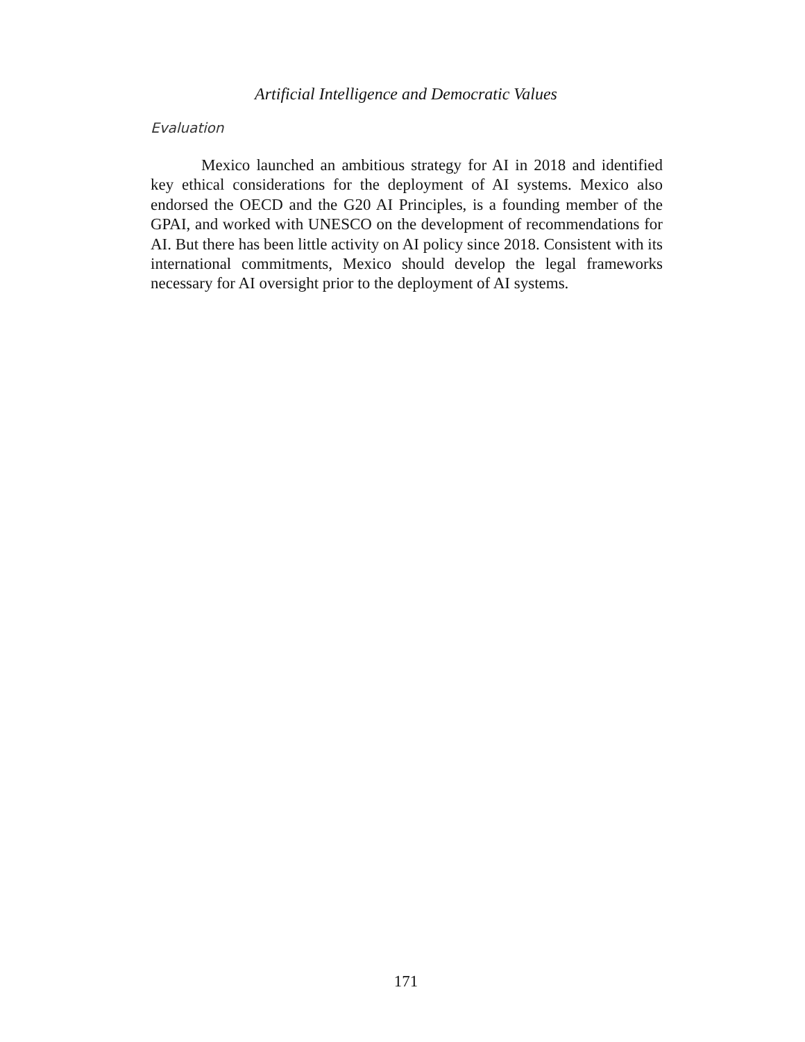Artificial Intelligence and Democratic Values
Evaluation
Mexico launched an ambitious strategy for AI in 2018 and identified key ethical considerations for the deployment of AI systems. Mexico also endorsed the OECD and the G20 AI Principles, is a founding member of the GPAI, and worked with UNESCO on the development of recommendations for AI. But there has been little activity on AI policy since 2018. Consistent with its international commitments, Mexico should develop the legal frameworks necessary for AI oversight prior to the deployment of AI systems.
171